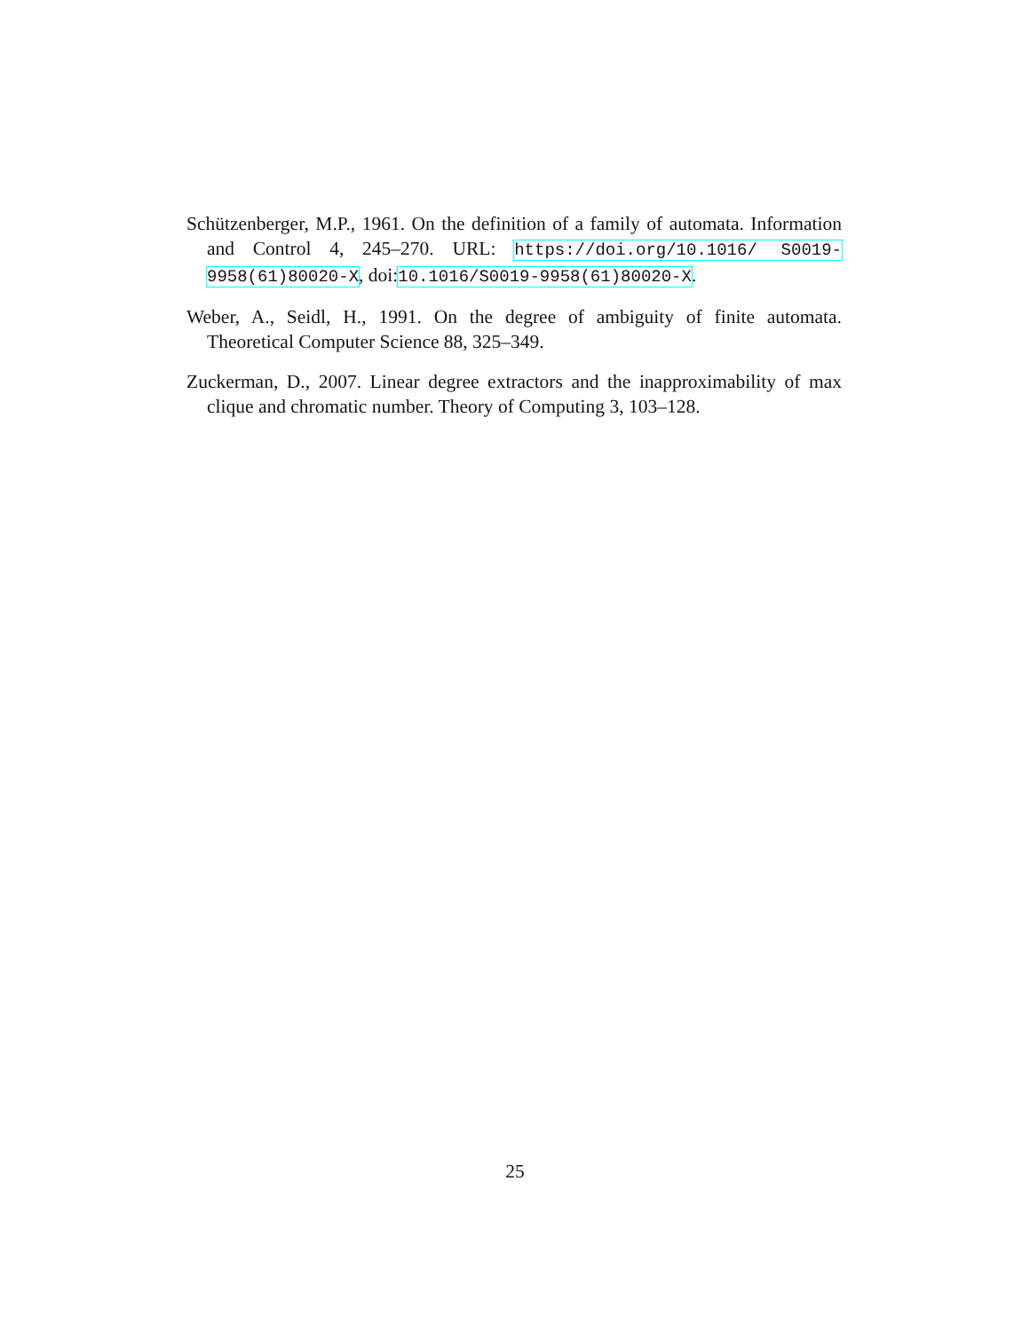Schützenberger, M.P., 1961. On the definition of a family of automata. Information and Control 4, 245–270. URL: https://doi.org/10.1016/ S0019-9958(61)80020-X, doi:10.1016/S0019-9958(61)80020-X.
Weber, A., Seidl, H., 1991. On the degree of ambiguity of finite automata. Theoretical Computer Science 88, 325–349.
Zuckerman, D., 2007. Linear degree extractors and the inapproximability of max clique and chromatic number. Theory of Computing 3, 103–128.
25